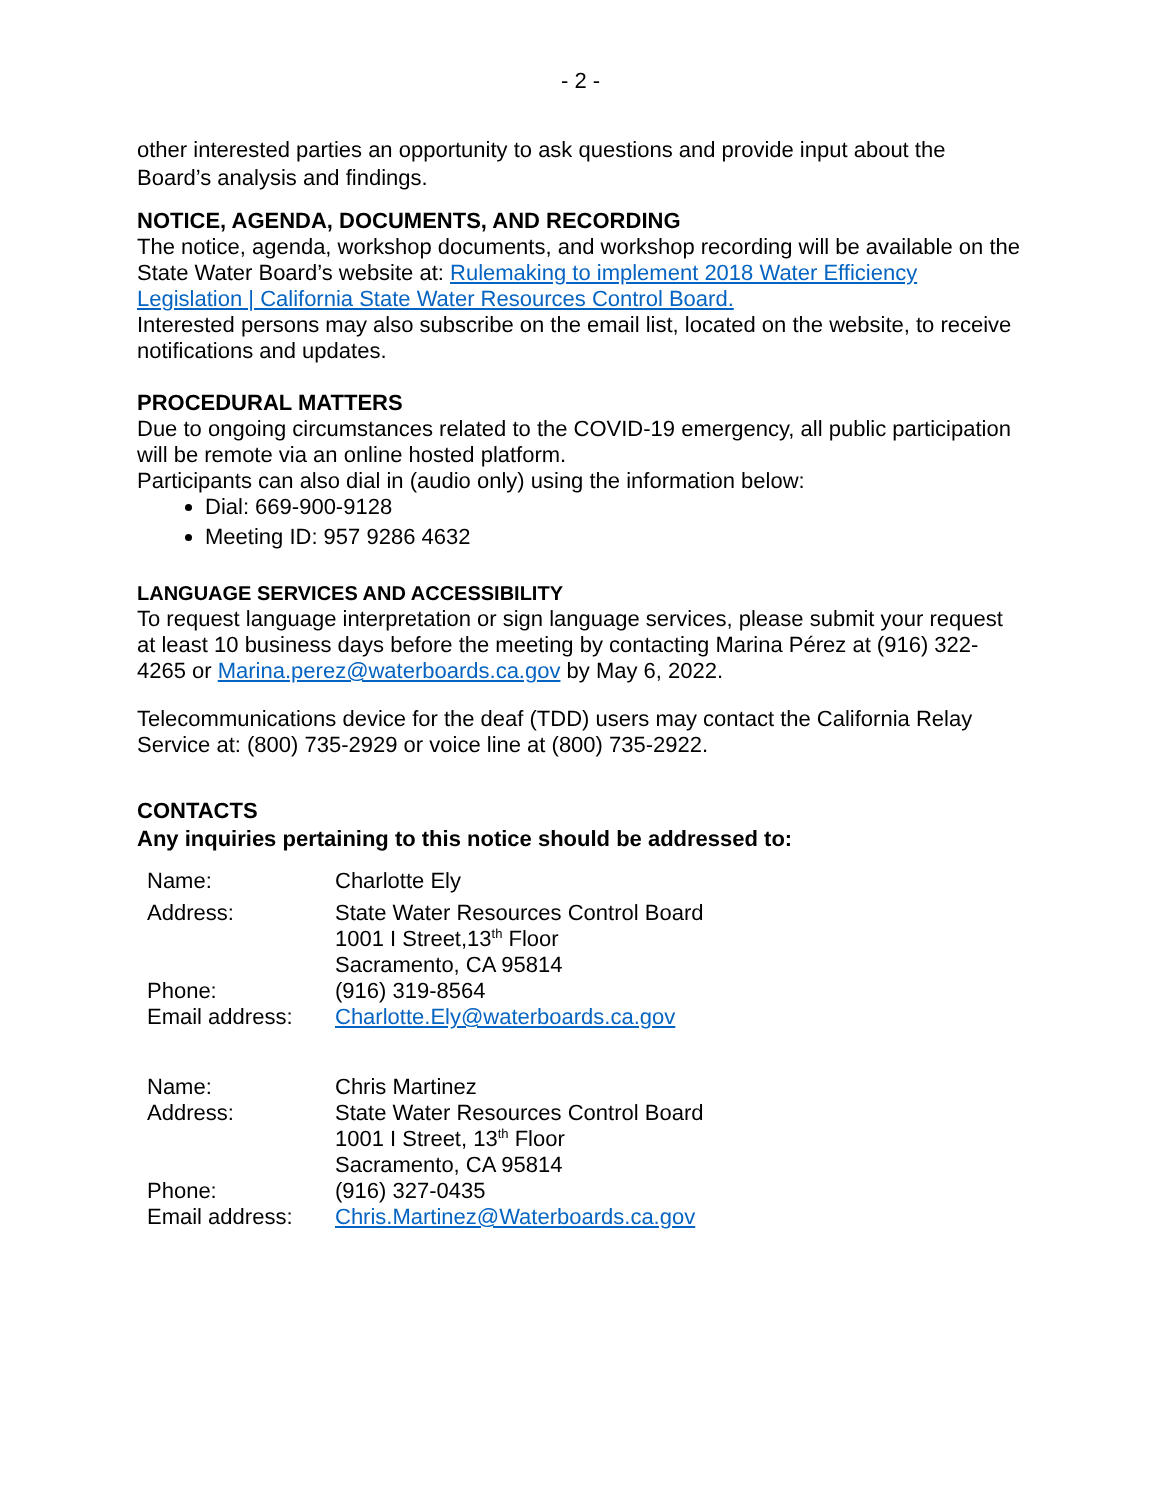- 2 -
other interested parties an opportunity to ask questions and provide input about the Board’s analysis and findings.
NOTICE, AGENDA, DOCUMENTS, AND RECORDING
The notice, agenda, workshop documents, and workshop recording will be available on the State Water Board’s website at: Rulemaking to implement 2018 Water Efficiency Legislation | California State Water Resources Control Board.
Interested persons may also subscribe on the email list, located on the website, to receive notifications and updates.
PROCEDURAL MATTERS
Due to ongoing circumstances related to the COVID-19 emergency, all public participation will be remote via an online hosted platform.
Participants can also dial in (audio only) using the information below:
Dial: 669-900-9128
Meeting ID: 957 9286 4632
LANGUAGE SERVICES AND ACCESSIBILITY
To request language interpretation or sign language services, please submit your request at least 10 business days before the meeting by contacting Marina Pérez at (916) 322-4265 or Marina.perez@waterboards.ca.gov by May 6, 2022.
Telecommunications device for the deaf (TDD) users may contact the California Relay Service at: (800) 735-2929 or voice line at (800) 735-2922.
CONTACTS
Any inquiries pertaining to this notice should be addressed to:
| Name: | Charlotte Ely |
| Address: | State Water Resources Control Board 1001 I Street,13<sup>th</sup> Floor Sacramento, CA 95814 |
| Phone: | (916) 319-8564 |
| Email address: | Charlotte.Ely@waterboards.ca.gov |
| Name: | Chris Martinez |
| Address: | State Water Resources Control Board 1001 I Street, 13<sup>th</sup> Floor Sacramento, CA 95814 |
| Phone: | (916) 327-0435 |
| Email address: | Chris.Martinez@Waterboards.ca.gov |